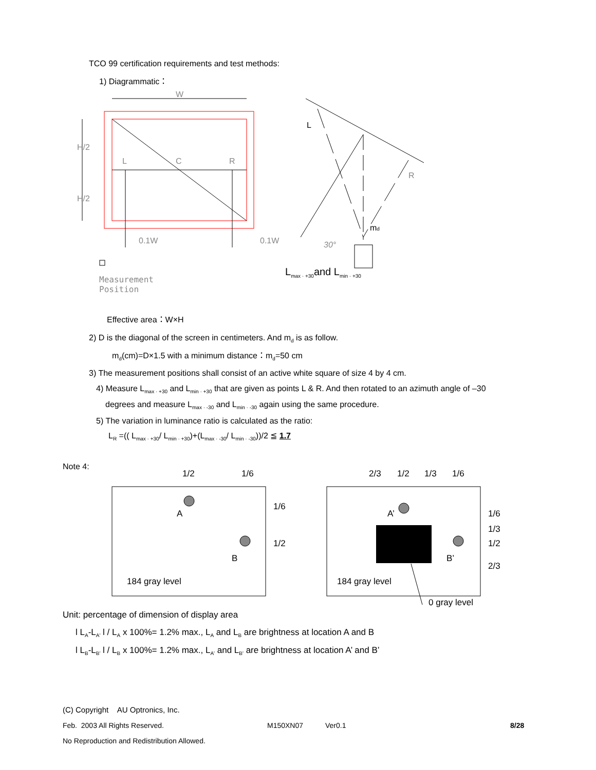TCO 99 certification requirements and test methods:
1) Diagrammatic：
W
L
C
R
0.1W
0.1W
H/2
H/2
L
R
md
30°
Measurement
Position
L<sub>max · +30</sub>and L<sub>min · +30</sub>
Effective area：W×H
2) D is the diagonal of the screen in centimeters. And m<sub>d</sub> is as follow.
m<sub>d</sub>(cm)=D×1.5 with a minimum distance：m<sub>d</sub>=50 cm
3) The measurement positions shall consist of an active white square of size 4 by 4 cm.
4) Measure L<sub>max · +30</sub> and L<sub>min · +30</sub> that are given as points L & R. And then rotated to an azimuth angle of –30
degrees and measure L<sub>max · -30</sub> and L<sub>min · -30</sub> again using the same procedure.
5) The variation in luminance ratio is calculated as the ratio:
L<sub>R</sub> =(( L<sub>max · +30</sub>/ L<sub>min · +30</sub>)+(L<sub>max · -30</sub>/ L<sub>min · -30</sub>))/2 ≦ 1.7
Note 4:
1/2
1/6
A
B
1/6
1/2
184 gray level
2/3
1/2
1/3
1/6
A’
B’
1/6
1/3
1/2
2/3
184 gray level
0 gray level
Unit: percentage of dimension of display area
l L<sub>A</sub>-L<sub>A'</sub> l / L<sub>A</sub> x 100%= 1.2% max., L<sub>A</sub> and L<sub>B</sub> are brightness at location A and B
l L<sub>B</sub>-L<sub>B'</sub> l / L<sub>B</sub> x 100%= 1.2% max., L<sub>A'</sub> and L<sub>B'</sub> are brightness at location A’ and B’
(C) Copyright AU Optronics, Inc.
Feb. 2003 All Rights Reserved. M150XN07 Ver0.1 8/28
No Reproduction and Redistribution Allowed.